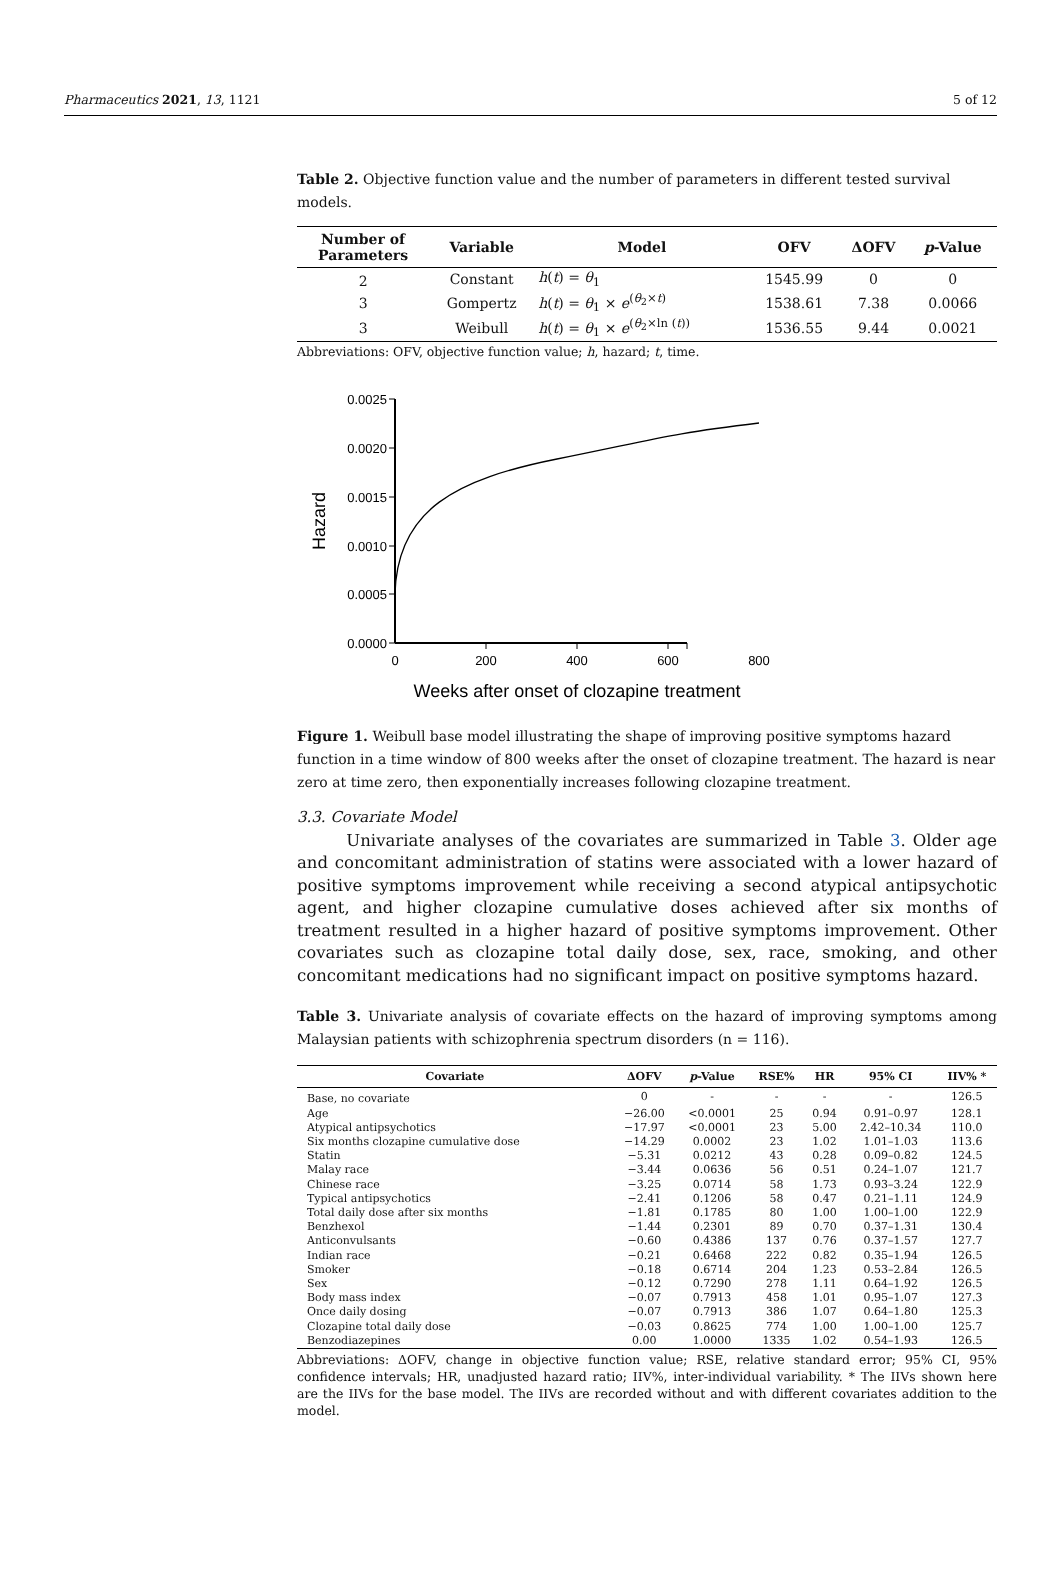Pharmaceutics 2021, 13, 1121 5 of 12
Table 2. Objective function value and the number of parameters in different tested survival models.
| Number of Parameters | Variable | Model | OFV | ΔOFV | p -Value |
| --- | --- | --- | --- | --- | --- |
| 2 | Constant | h ( t ) = θ<sub>1</sub> | 1545.99 | 0 | 0 |
| 3 | Gompertz | h ( t ) = θ<sub>1</sub> × e<sup>(θ<sub>2</sub>×t)</sup> | 1538.61 | 7.38 | 0.0066 |
| 3 | Weibull | h ( t ) = θ<sub>1</sub> × e<sup>(θ<sub>2</sub>×ln (t))</sup> | 1536.55 | 9.44 | 0.0021 |
Abbreviations: OFV, objective function value; h, hazard; t, time.
0.0025
0.0020
0.0015
0.0010
0.0005
0.0000
0
200
400
600
800
Hazard
Weeks after onset of clozapine treatment
Figure 1. Weibull base model illustrating the shape of improving positive symptoms hazard function in a time window of 800 weeks after the onset of clozapine treatment. The hazard is near zero at time zero, then exponentially increases following clozapine treatment.
3.3. Covariate Model
Univariate analyses of the covariates are summarized in Table 3. Older age and concomitant administration of statins were associated with a lower hazard of positive symptoms improvement while receiving a second atypical antipsychotic agent, and higher clozapine cumulative doses achieved after six months of treatment resulted in a higher hazard of positive symptoms improvement. Other covariates such as clozapine total daily dose, sex, race, smoking, and other concomitant medications had no significant impact on positive symptoms hazard.
Table 3. Univariate analysis of covariate effects on the hazard of improving symptoms among Malaysian patients with schizophrenia spectrum disorders (n = 116).
| Covariate | ΔOFV | p -Value | RSE% | HR | 95% CI | IIV% * |
| --- | --- | --- | --- | --- | --- | --- |
| Base, no covariate | 0 | - | - | - | - | 126.5 |
| Age | −26.00 | <0.0001 | 25 | 0.94 | 0.91–0.97 | 128.1 |
| Atypical antipsychotics | −17.97 | <0.0001 | 23 | 5.00 | 2.42–10.34 | 110.0 |
| Six months clozapine cumulative dose | −14.29 | 0.0002 | 23 | 1.02 | 1.01–1.03 | 113.6 |
| Statin | −5.31 | 0.0212 | 43 | 0.28 | 0.09–0.82 | 124.5 |
| Malay race | −3.44 | 0.0636 | 56 | 0.51 | 0.24–1.07 | 121.7 |
| Chinese race | −3.25 | 0.0714 | 58 | 1.73 | 0.93–3.24 | 122.9 |
| Typical antipsychotics | −2.41 | 0.1206 | 58 | 0.47 | 0.21–1.11 | 124.9 |
| Total daily dose after six months | −1.81 | 0.1785 | 80 | 1.00 | 1.00–1.00 | 122.9 |
| Benzhexol | −1.44 | 0.2301 | 89 | 0.70 | 0.37–1.31 | 130.4 |
| Anticonvulsants | −0.60 | 0.4386 | 137 | 0.76 | 0.37–1.57 | 127.7 |
| Indian race | −0.21 | 0.6468 | 222 | 0.82 | 0.35–1.94 | 126.5 |
| Smoker | −0.18 | 0.6714 | 204 | 1.23 | 0.53–2.84 | 126.5 |
| Sex | −0.12 | 0.7290 | 278 | 1.11 | 0.64–1.92 | 126.5 |
| Body mass index | −0.07 | 0.7913 | 458 | 1.01 | 0.95–1.07 | 127.3 |
| Once daily dosing | −0.07 | 0.7913 | 386 | 1.07 | 0.64–1.80 | 125.3 |
| Clozapine total daily dose | −0.03 | 0.8625 | 774 | 1.00 | 1.00–1.00 | 125.7 |
| Benzodiazepines | 0.00 | 1.0000 | 1335 | 1.02 | 0.54–1.93 | 126.5 |
Abbreviations: ΔOFV, change in objective function value; RSE, relative standard error; 95% CI, 95% confidence intervals; HR, unadjusted hazard ratio; IIV%, inter-individual variability. * The IIVs shown here are the IIVs for the base model. The IIVs are recorded without and with different covariates addition to the model.